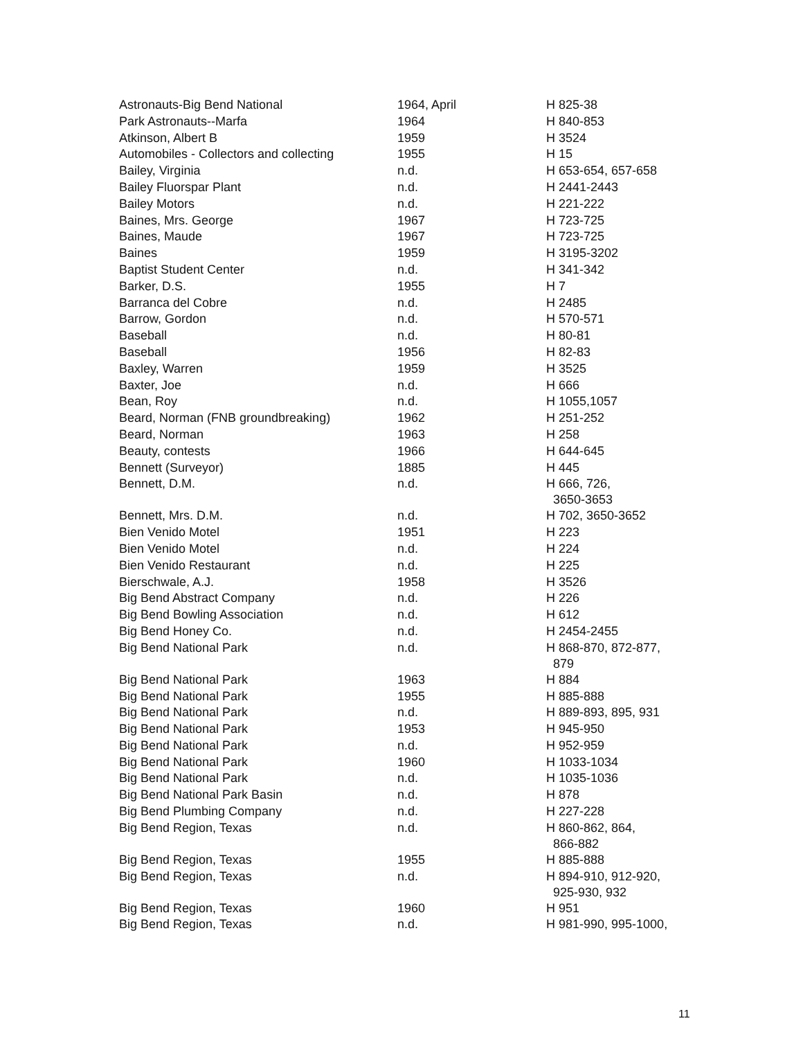| Astronauts-Big Bend National | 1964, April | H 825-38 |
| Park Astronauts--Marfa | 1964 | H 840-853 |
| Atkinson, Albert B | 1959 | H 3524 |
| Automobiles - Collectors and collecting | 1955 | H 15 |
| Bailey, Virginia | n.d. | H 653-654, 657-658 |
| Bailey Fluorspar Plant | n.d. | H 2441-2443 |
| Bailey Motors | n.d. | H 221-222 |
| Baines, Mrs. George | 1967 | H 723-725 |
| Baines, Maude | 1967 | H 723-725 |
| Baines | 1959 | H 3195-3202 |
| Baptist Student Center | n.d. | H 341-342 |
| Barker, D.S. | 1955 | H 7 |
| Barranca del Cobre | n.d. | H 2485 |
| Barrow, Gordon | n.d. | H 570-571 |
| Baseball | n.d. | H 80-81 |
| Baseball | 1956 | H 82-83 |
| Baxley, Warren | 1959 | H 3525 |
| Baxter, Joe | n.d. | H 666 |
| Bean, Roy | n.d. | H 1055,1057 |
| Beard, Norman (FNB groundbreaking) | 1962 | H 251-252 |
| Beard, Norman | 1963 | H 258 |
| Beauty, contests | 1966 | H 644-645 |
| Bennett (Surveyor) | 1885 | H 445 |
| Bennett, D.M. | n.d. | H 666, 726, 3650-3653 |
| Bennett, Mrs. D.M. | n.d. | H 702, 3650-3652 |
| Bien Venido Motel | 1951 | H 223 |
| Bien Venido Motel | n.d. | H 224 |
| Bien Venido Restaurant | n.d. | H 225 |
| Bierschwale, A.J. | 1958 | H 3526 |
| Big Bend Abstract Company | n.d. | H 226 |
| Big Bend Bowling Association | n.d. | H 612 |
| Big Bend Honey Co. | n.d. | H 2454-2455 |
| Big Bend National Park | n.d. | H 868-870, 872-877, 879 |
| Big Bend National Park | 1963 | H 884 |
| Big Bend National Park | 1955 | H 885-888 |
| Big Bend National Park | n.d. | H 889-893, 895, 931 |
| Big Bend National Park | 1953 | H 945-950 |
| Big Bend National Park | n.d. | H 952-959 |
| Big Bend National Park | 1960 | H 1033-1034 |
| Big Bend National Park | n.d. | H 1035-1036 |
| Big Bend National Park Basin | n.d. | H 878 |
| Big Bend Plumbing Company | n.d. | H 227-228 |
| Big Bend Region, Texas | n.d. | H 860-862, 864, 866-882 |
| Big Bend Region, Texas | 1955 | H 885-888 |
| Big Bend Region, Texas | n.d. | H 894-910, 912-920, 925-930, 932 |
| Big Bend Region, Texas | 1960 | H 951 |
| Big Bend Region, Texas | n.d. | H 981-990, 995-1000, |
11